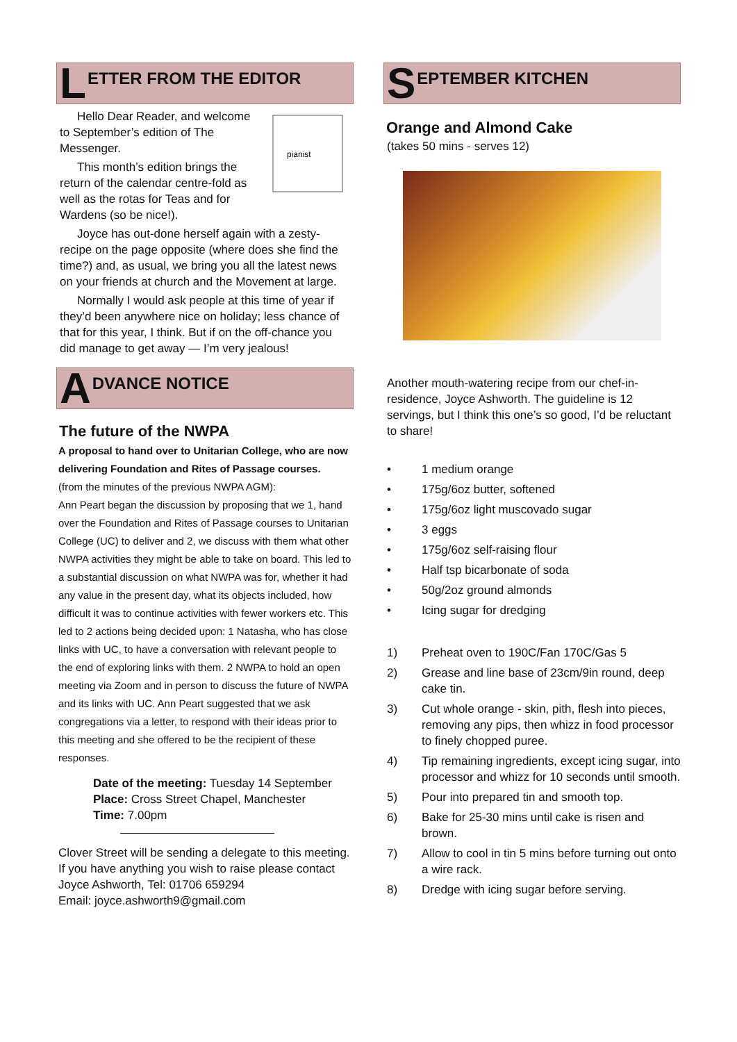L ETTER FROM THE EDITOR
pianist
Hello Dear Reader, and welcome to September’s edition of The Messenger.
This month’s edition brings the return of the calendar centre-fold as well as the rotas for Teas and for Wardens (so be nice!).
Joyce has out-done herself again with a zesty-recipe on the page opposite (where does she find the time?) and, as usual, we bring you all the latest news on your friends at church and the Movement at large.
Normally I would ask people at this time of year if they’d been anywhere nice on holiday; less chance of that for this year, I think. But if on the off-chance you did manage to get away — I’m very jealous!
A DVANCE NOTICE
The future of the NWPA
A proposal to hand over to Unitarian College, who are now delivering Foundation and Rites of Passage courses.
(from the minutes of the previous NWPA AGM):
Ann Peart began the discussion by proposing that we 1, hand over the Foundation and Rites of Passage courses to Unitarian College (UC) to deliver and 2, we discuss with them what other NWPA activities they might be able to take on board. This led to a substantial discussion on what NWPA was for, whether it had any value in the present day, what its objects included, how difficult it was to continue activities with fewer workers etc. This led to 2 actions being decided upon: 1 Natasha, who has close links with UC, to have a conversation with relevant people to the end of exploring links with them. 2 NWPA to hold an open meeting via Zoom and in person to discuss the future of NWPA and its links with UC. Ann Peart suggested that we ask congregations via a letter, to respond with their ideas prior to this meeting and she offered to be the recipient of these responses.
Date of the meeting: Tuesday 14 September
Place: Cross Street Chapel, Manchester
Time: 7.00pm
Clover Street will be sending a delegate to this meeting. If you have anything you wish to raise please contact Joyce Ashworth, Tel: 01706 659294
Email: joyce.ashworth9@gmail.com
S EPTEMBER KITCHEN
Orange and Almond Cake
(takes 50 mins - serves 12)
Another mouth-watering recipe from our chef-in-residence, Joyce Ashworth. The guideline is 12 servings, but I think this one’s so good, I’d be reluctant to share!
• 1 medium orange
• 175g/6oz butter, softened
• 175g/6oz light muscovado sugar
• 3 eggs
• 175g/6oz self-raising flour
• Half tsp bicarbonate of soda
• 50g/2oz ground almonds
• Icing sugar for dredging
1) Preheat oven to 190C/Fan 170C/Gas 5
2) Grease and line base of 23cm/9in round, deep cake tin.
3) Cut whole orange - skin, pith, flesh into pieces, removing any pips, then whizz in food processor to finely chopped puree.
4) Tip remaining ingredients, except icing sugar, into processor and whizz for 10 seconds until smooth.
5) Pour into prepared tin and smooth top.
6) Bake for 25-30 mins until cake is risen and brown.
7) Allow to cool in tin 5 mins before turning out onto a wire rack.
8) Dredge with icing sugar before serving.